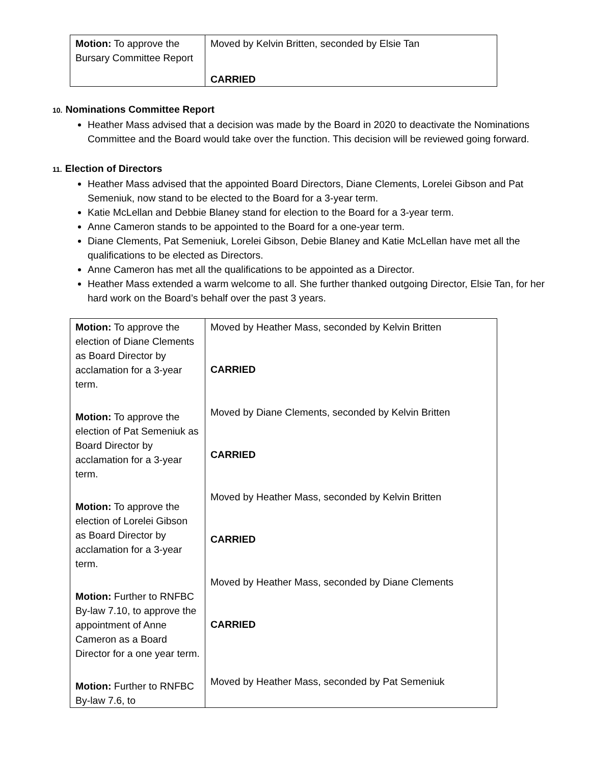| Motion: To approve the Bursary Committee Report | Moved by Kelvin Britten, seconded by Elsie Tan CARRIED |
10. Nominations Committee Report
Heather Mass advised that a decision was made by the Board in 2020 to deactivate the Nominations Committee and the Board would take over the function. This decision will be reviewed going forward.
11. Election of Directors
Heather Mass advised that the appointed Board Directors, Diane Clements, Lorelei Gibson and Pat Semeniuk, now stand to be elected to the Board for a 3-year term.
Katie McLellan and Debbie Blaney stand for election to the Board for a 3-year term.
Anne Cameron stands to be appointed to the Board for a one-year term.
Diane Clements, Pat Semeniuk, Lorelei Gibson, Debie Blaney and Katie McLellan have met all the qualifications to be elected as Directors.
Anne Cameron has met all the qualifications to be appointed as a Director.
Heather Mass extended a warm welcome to all. She further thanked outgoing Director, Elsie Tan, for her hard work on the Board’s behalf over the past 3 years.
| Motion: To approve the election of Diane Clements as Board Director by acclamation for a 3-year term. Motion: To approve the election of Pat Semeniuk as Board Director by acclamation for a 3-year term. Motion: To approve the election of Lorelei Gibson as Board Director by acclamation for a 3-year term. Motion: Further to RNFBC By-law 7.10, to approve the appointment of Anne Cameron as a Board Director for a one year term. Motion: Further to RNFBC By-law 7.6, to | Moved by Heather Mass, seconded by Kelvin Britten CARRIED Moved by Diane Clements, seconded by Kelvin Britten CARRIED Moved by Heather Mass, seconded by Kelvin Britten CARRIED Moved by Heather Mass, seconded by Diane Clements CARRIED Moved by Heather Mass, seconded by Pat Semeniuk |